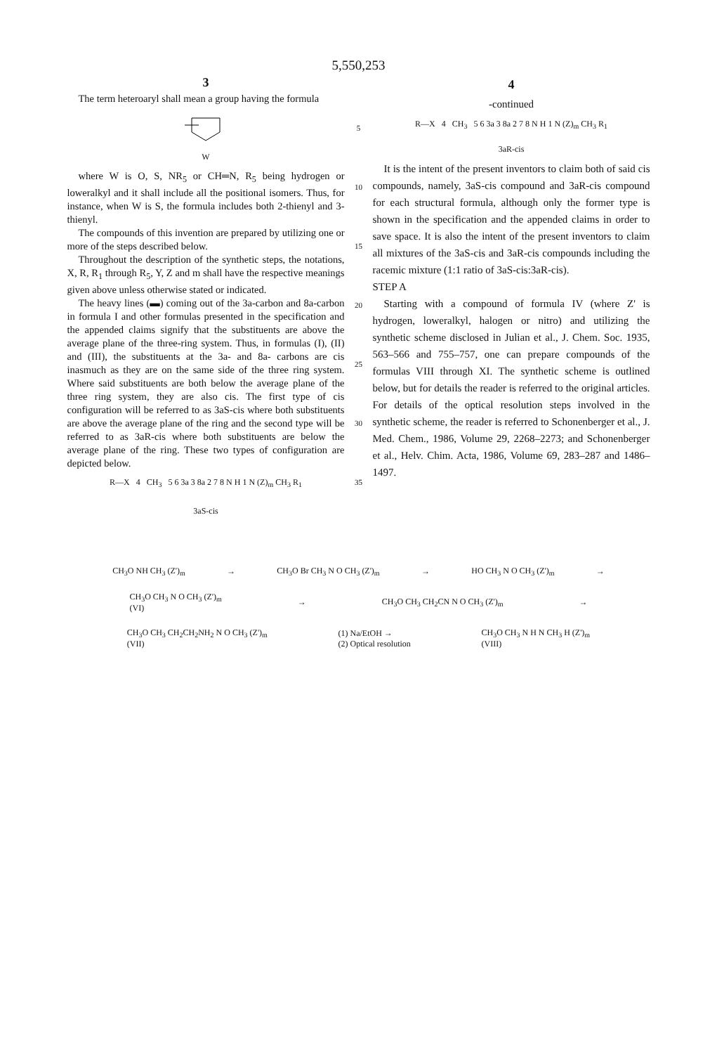5,550,253
3
The term heteroaryl shall mean a group having the formula
W
where W is O, S, NR<sub>5</sub> or CH═N, R<sub>5</sub> being hydrogen or loweralkyl and it shall include all the positional isomers. Thus, for instance, when W is S, the formula includes both 2-thienyl and 3-thienyl.
The compounds of this invention are prepared by utilizing one or more of the steps described below.
Throughout the description of the synthetic steps, the notations, X, R, R<sub>1</sub> through R<sub>5</sub>, Y, Z and m shall have the respective meanings given above unless otherwise stated or indicated.
The heavy lines (▬) coming out of the 3a-carbon and 8a-carbon in formula I and other formulas presented in the specification and the appended claims signify that the substituents are above the average plane of the three-ring system. Thus, in formulas (I), (II) and (III), the substituents at the 3a- and 8a- carbons are cis inasmuch as they are on the same side of the three ring system. Where said substituents are both below the average plane of the three ring system, they are also cis. The first type of cis configuration will be referred to as 3aS-cis where both substituents are above the average plane of the ring and the second type will be referred to as 3aR-cis where both substituents are below the average plane of the ring. These two types of configuration are depicted below.
R—X 4 CH<sub>3</sub> 5 6 3a 3 8a 2 7 8 N H 1 N (Z)<sub>m</sub> CH<sub>3</sub> R<sub>1</sub>
3aS-cis
5
10
15
20
25
30
35
4
-continued
R—X 4 CH<sub>3</sub> 5 6 3a 3 8a 2 7 8 N H 1 N (Z)<sub>m</sub> CH<sub>3</sub> R<sub>1</sub>
3aR-cis
It is the intent of the present inventors to claim both of said cis compounds, namely, 3aS-cis compound and 3aR-cis compound for each structural formula, although only the former type is shown in the specification and the appended claims in order to save space. It is also the intent of the present inventors to claim all mixtures of the 3aS-cis and 3aR-cis compounds including the racemic mixture (1:1 ratio of 3aS-cis:3aR-cis).
STEP A
Starting with a compound of formula IV (where Z' is hydrogen, loweralkyl, halogen or nitro) and utilizing the synthetic scheme disclosed in Julian et al., J. Chem. Soc. 1935, 563–566 and 755–757, one can prepare compounds of the formulas VIII through XI. The synthetic scheme is outlined below, but for details the reader is referred to the original articles. For details of the optical resolution steps involved in the synthetic scheme, the reader is referred to Schonenberger et al., J. Med. Chem., 1986, Volume 29, 2268–2273; and Schonenberger et al., Helv. Chim. Acta, 1986, Volume 69, 283–287 and 1486–1497.
CH<sub>3</sub>O NH CH<sub>3</sub> (Z')<sub>m</sub> → CH<sub>3</sub>O Br CH<sub>3</sub> N O CH<sub>3</sub> (Z')<sub>m</sub> → HO CH<sub>3</sub> N O CH<sub>3</sub> (Z')<sub>m</sub> →
CH<sub>3</sub>O CH<sub>3</sub> N O CH<sub>3</sub> (Z')<sub>m</sub>
(VI) → CH<sub>3</sub>O CH<sub>3</sub> CH<sub>2</sub>CN N O CH<sub>3</sub> (Z')<sub>m</sub> →
CH<sub>3</sub>O CH<sub>3</sub> CH<sub>2</sub>CH<sub>2</sub>NH<sub>2</sub> N O CH<sub>3</sub> (Z')<sub>m</sub>
(VII) (1) Na/EtOH →
(2) Optical resolution CH<sub>3</sub>O CH<sub>3</sub> N H N CH<sub>3</sub> H (Z')<sub>m</sub>
(VIII)